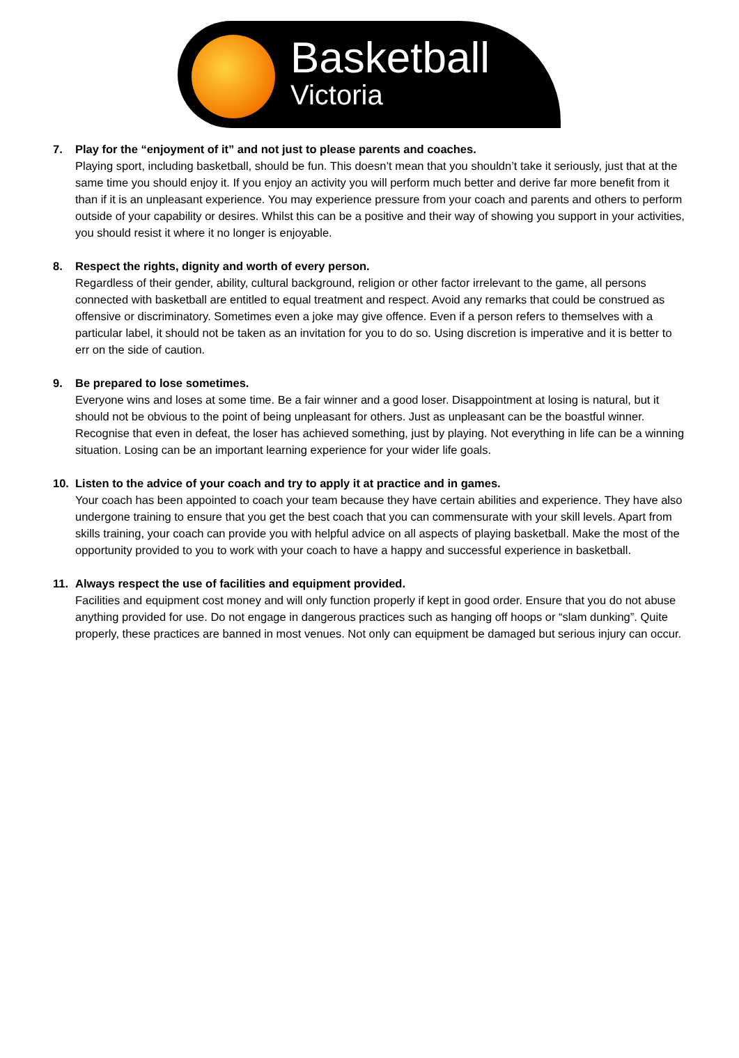Basketball
Victoria
7. Play for the “enjoyment of it” and not just to please parents and coaches.
Playing sport, including basketball, should be fun. This doesn’t mean that you shouldn’t take it seriously, just that at the same time you should enjoy it. If you enjoy an activity you will perform much better and derive far more benefit from it than if it is an unpleasant experience. You may experience pressure from your coach and parents and others to perform outside of your capability or desires. Whilst this can be a positive and their way of showing you support in your activities, you should resist it where it no longer is enjoyable.
8. Respect the rights, dignity and worth of every person.
Regardless of their gender, ability, cultural background, religion or other factor irrelevant to the game, all persons connected with basketball are entitled to equal treatment and respect. Avoid any remarks that could be construed as offensive or discriminatory. Sometimes even a joke may give offence. Even if a person refers to themselves with a particular label, it should not be taken as an invitation for you to do so. Using discretion is imperative and it is better to err on the side of caution.
9. Be prepared to lose sometimes.
Everyone wins and loses at some time. Be a fair winner and a good loser. Disappointment at losing is natural, but it should not be obvious to the point of being unpleasant for others. Just as unpleasant can be the boastful winner. Recognise that even in defeat, the loser has achieved something, just by playing. Not everything in life can be a winning situation. Losing can be an important learning experience for your wider life goals.
10. Listen to the advice of your coach and try to apply it at practice and in games.
Your coach has been appointed to coach your team because they have certain abilities and experience. They have also undergone training to ensure that you get the best coach that you can commensurate with your skill levels. Apart from skills training, your coach can provide you with helpful advice on all aspects of playing basketball. Make the most of the opportunity provided to you to work with your coach to have a happy and successful experience in basketball.
11. Always respect the use of facilities and equipment provided.
Facilities and equipment cost money and will only function properly if kept in good order. Ensure that you do not abuse anything provided for use. Do not engage in dangerous practices such as hanging off hoops or “slam dunking”. Quite properly, these practices are banned in most venues. Not only can equipment be damaged but serious injury can occur.